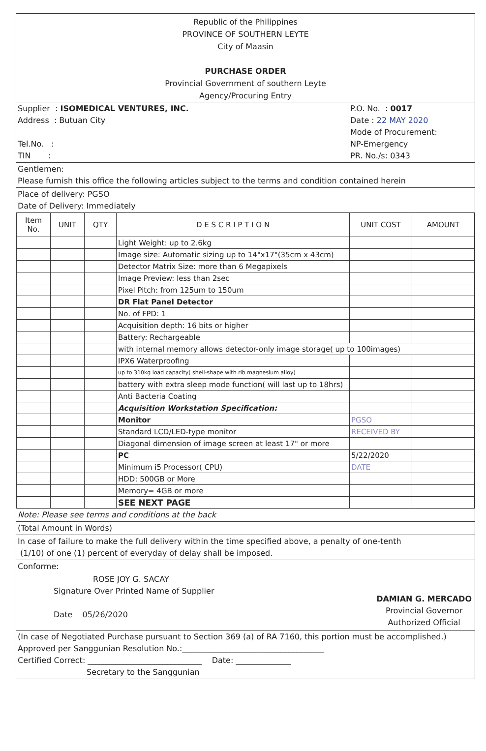Republic of the Philippines
PROVINCE OF SOUTHERN LEYTE
City of Maasin
PURCHASE ORDER
Provincial Government of southern Leyte
Agency/Procuring Entry
Supplier : ISOMEDICAL VENTURES, INC.
Address : Butuan City
Tel.No. :
TIN :
P.O. No. : 0017
Date : 22 MAY 2020
Mode of Procurement:
NP-Emergency
PR. No./s: 0343
Gentlemen:
Please furnish this office the following articles subject to the terms and condition contained herein
Place of delivery: PGSO
Date of Delivery: Immediately
| Item No. | UNIT | QTY | D E S C R I P T I O N | UNIT COST | AMOUNT |
| --- | --- | --- | --- | --- | --- |
| | | | Light Weight: up to 2.6kg | | |
| | | | Image size: Automatic sizing up to 14"x17"(35cm x 43cm) | | |
| | | | Detector Matrix Size: more than 6 Megapixels | | |
| | | | Image Preview: less than 2sec | | |
| | | | Pixel Pitch: from 125um to 150um | | |
| | | | DR Flat Panel Detector | | |
| | | | No. of FPD: 1 | | |
| | | | Acquisition depth: 16 bits or higher | | |
| | | | Battery: Rechargeable | | |
| | | | with internal memory allows detector-only image storage( up to 100images) | | |
| | | | IPX6 Waterproofing | | |
| | | | up to 310kg load capacity( shell-shape with rib magnesium alloy) | | |
| | | | battery with extra sleep mode function( will last up to 18hrs) | | |
| | | | Anti Bacteria Coating | | |
| | | | Acquisition Workstation Specification: | | |
| | | | Monitor | PGSO | |
| | | | Standard LCD/LED-type monitor | RECEIVED BY | |
| | | | Diagonal dimension of image screen at least 17" or more | | |
| | | | PC | 5/22/2020 | |
| | | | Minimum i5 Processor( CPU) | DATE | |
| | | | HDD: 500GB or More | | |
| | | | Memory= 4GB or more | | |
| | | | SEE NEXT PAGE | | |
Note: Please see terms and conditions at the back
(Total Amount in Words)
In case of failure to make the full delivery within the time specified above, a penalty of one-tenth
(1/10) of one (1) percent of everyday of delay shall be imposed.
Conforme:
ROSE JOY G. SACAY
Signature Over Printed Name of Supplier
Date 05/26/2020
DAMIAN G. MERCADO
Provincial Governor
Authorized Official
(In case of Negotiated Purchase pursuant to Section 369 (a) of RA 7160, this portion must be accomplished.)
Approved per Sanggunian Resolution No.:____________________________________
Certified Correct: _____________________________ Date: ______________
Secretary to the Sanggunian